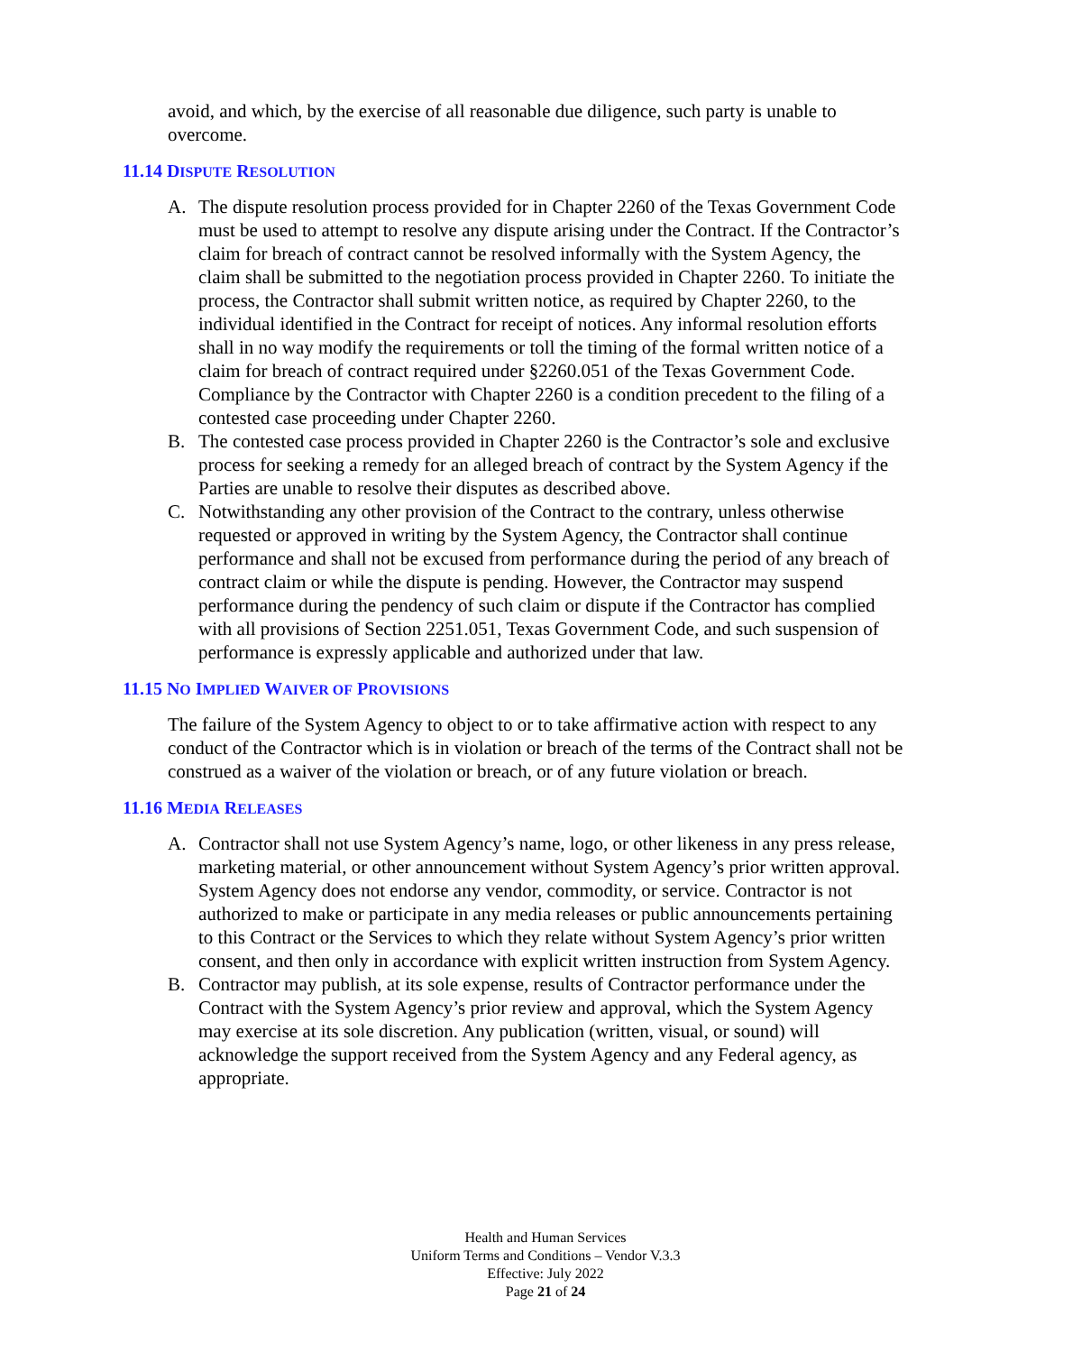avoid, and which, by the exercise of all reasonable due diligence, such party is unable to overcome.
11.14 DISPUTE RESOLUTION
A. The dispute resolution process provided for in Chapter 2260 of the Texas Government Code must be used to attempt to resolve any dispute arising under the Contract. If the Contractor’s claim for breach of contract cannot be resolved informally with the System Agency, the claim shall be submitted to the negotiation process provided in Chapter 2260. To initiate the process, the Contractor shall submit written notice, as required by Chapter 2260, to the individual identified in the Contract for receipt of notices. Any informal resolution efforts shall in no way modify the requirements or toll the timing of the formal written notice of a claim for breach of contract required under §2260.051 of the Texas Government Code. Compliance by the Contractor with Chapter 2260 is a condition precedent to the filing of a contested case proceeding under Chapter 2260.
B. The contested case process provided in Chapter 2260 is the Contractor’s sole and exclusive process for seeking a remedy for an alleged breach of contract by the System Agency if the Parties are unable to resolve their disputes as described above.
C. Notwithstanding any other provision of the Contract to the contrary, unless otherwise requested or approved in writing by the System Agency, the Contractor shall continue performance and shall not be excused from performance during the period of any breach of contract claim or while the dispute is pending. However, the Contractor may suspend performance during the pendency of such claim or dispute if the Contractor has complied with all provisions of Section 2251.051, Texas Government Code, and such suspension of performance is expressly applicable and authorized under that law.
11.15 NO IMPLIED WAIVER OF PROVISIONS
The failure of the System Agency to object to or to take affirmative action with respect to any conduct of the Contractor which is in violation or breach of the terms of the Contract shall not be construed as a waiver of the violation or breach, or of any future violation or breach.
11.16 MEDIA RELEASES
A. Contractor shall not use System Agency’s name, logo, or other likeness in any press release, marketing material, or other announcement without System Agency’s prior written approval. System Agency does not endorse any vendor, commodity, or service. Contractor is not authorized to make or participate in any media releases or public announcements pertaining to this Contract or the Services to which they relate without System Agency’s prior written consent, and then only in accordance with explicit written instruction from System Agency.
B. Contractor may publish, at its sole expense, results of Contractor performance under the Contract with the System Agency’s prior review and approval, which the System Agency may exercise at its sole discretion. Any publication (written, visual, or sound) will acknowledge the support received from the System Agency and any Federal agency, as appropriate.
Health and Human Services
Uniform Terms and Conditions – Vendor V.3.3
Effective: July 2022
Page 21 of 24